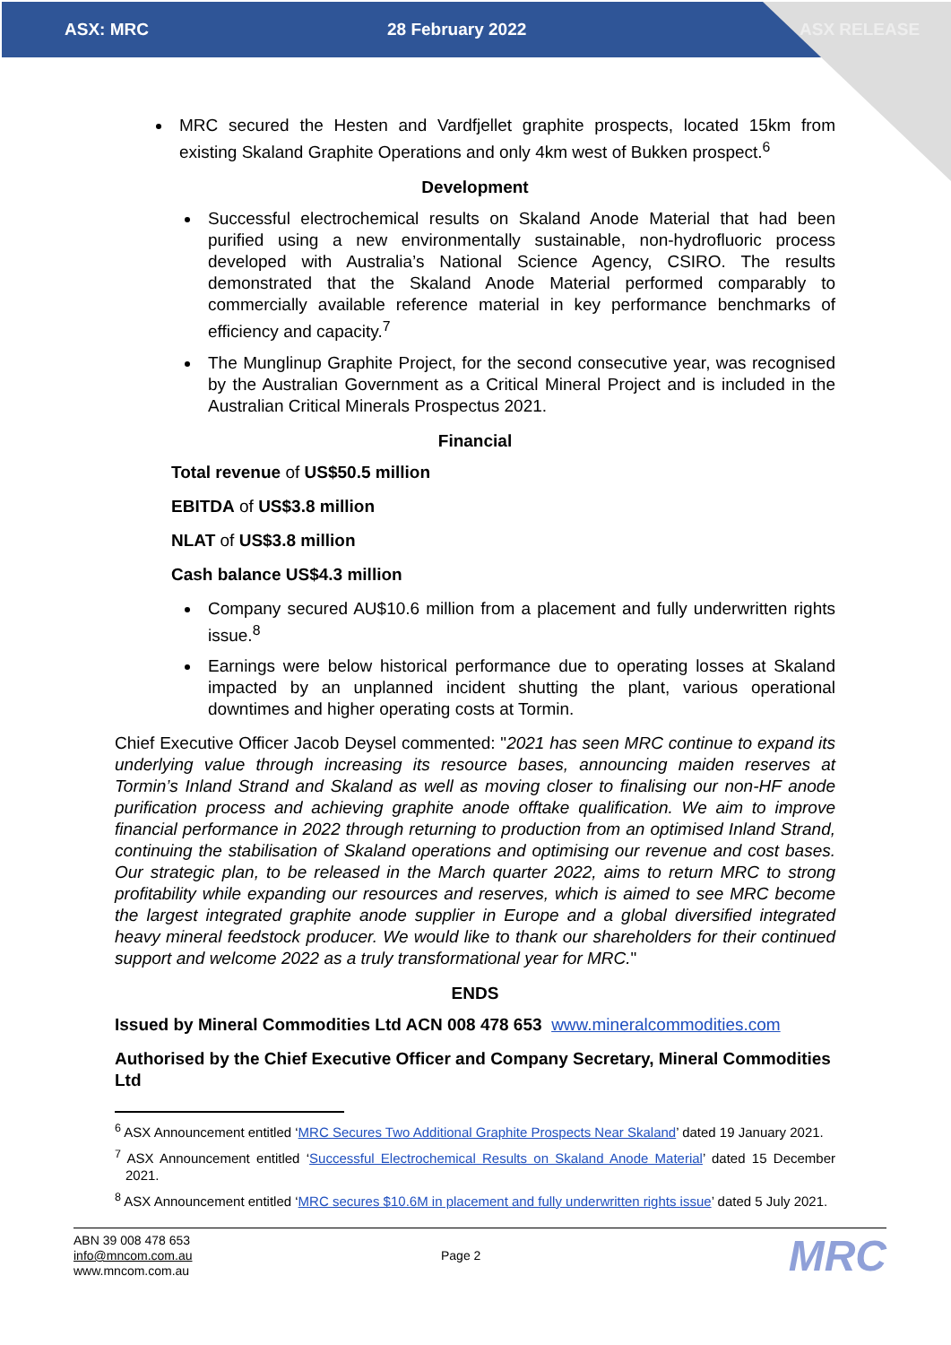ASX: MRC 28 February 2022 ASX RELEASE
MRC secured the Hesten and Vardfjellet graphite prospects, located 15km from existing Skaland Graphite Operations and only 4km west of Bukken prospect.<sup>6</sup>
Development
Successful electrochemical results on Skaland Anode Material that had been purified using a new environmentally sustainable, non-hydrofluoric process developed with Australia’s National Science Agency, CSIRO. The results demonstrated that the Skaland Anode Material performed comparably to commercially available reference material in key performance benchmarks of efficiency and capacity.<sup>7</sup>
The Munglinup Graphite Project, for the second consecutive year, was recognised by the Australian Government as a Critical Mineral Project and is included in the Australian Critical Minerals Prospectus 2021.
Financial
Total revenue of US$50.5 million
EBITDA of US$3.8 million
NLAT of US$3.8 million
Cash balance US$4.3 million
Company secured AU$10.6 million from a placement and fully underwritten rights issue.<sup>8</sup>
Earnings were below historical performance due to operating losses at Skaland impacted by an unplanned incident shutting the plant, various operational downtimes and higher operating costs at Tormin.
Chief Executive Officer Jacob Deysel commented: "2021 has seen MRC continue to expand its underlying value through increasing its resource bases, announcing maiden reserves at Tormin’s Inland Strand and Skaland as well as moving closer to finalising our non-HF anode purification process and achieving graphite anode offtake qualification. We aim to improve financial performance in 2022 through returning to production from an optimised Inland Strand, continuing the stabilisation of Skaland operations and optimising our revenue and cost bases. Our strategic plan, to be released in the March quarter 2022, aims to return MRC to strong profitability while expanding our resources and reserves, which is aimed to see MRC become the largest integrated graphite anode supplier in Europe and a global diversified integrated heavy mineral feedstock producer. We would like to thank our shareholders for their continued support and welcome 2022 as a truly transformational year for MRC."
ENDS
Issued by Mineral Commodities Ltd ACN 008 478 653 www.mineralcommodities.com
Authorised by the Chief Executive Officer and Company Secretary, Mineral Commodities Ltd
<sup>6</sup> ASX Announcement entitled ‘MRC Secures Two Additional Graphite Prospects Near Skaland’ dated 19 January 2021.
<sup>7</sup> ASX Announcement entitled ‘Successful Electrochemical Results on Skaland Anode Material’ dated 15 December 2021.
<sup>8</sup> ASX Announcement entitled ‘MRC secures $10.6M in placement and fully underwritten rights issue’ dated 5 July 2021.
ABN 39 008 478 653
info@mncom.com.au
www.mncom.com.au
Page 2
MRC